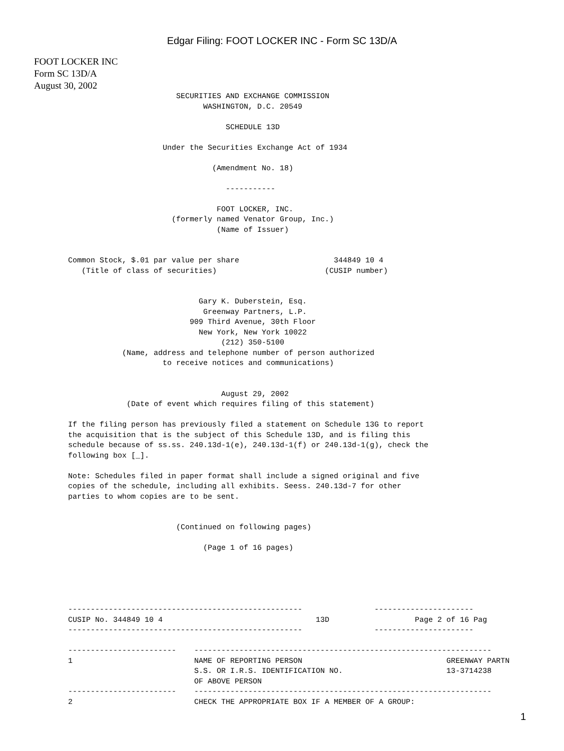Edgar Filing: FOOT LOCKER INC - Form SC 13D/A
FOOT LOCKER INC
Form SC 13D/A
August 30, 2002
                        SECURITIES AND EXCHANGE COMMISSION
                              WASHINGTON, D.C. 20549

                                   SCHEDULE 13D

                     Under the Securities Exchange Act of 1934

                                (Amendment No. 18)

                                   -----------

                                 FOOT LOCKER, INC.
                       (formerly named Venator Group, Inc.)
                                 (Name of Issuer)


Common Stock, $.01 par value per share                     344849 10 4
   (Title of class of securities)                        (CUSIP number)


                             Gary K. Duberstein, Esq.
                              Greenway Partners, L.P.
                           909 Third Avenue, 30th Floor
                             New York, New York 10022
                                  (212) 350-5100
            (Name, address and telephone number of person authorized
                     to receive notices and communications)


                                  August 29, 2002
             (Date of event which requires filing of this statement)

If the filing person has previously filed a statement on Schedule 13G to report
the acquisition that is the subject of this Schedule 13D, and is filing this
schedule because of ss.ss. 240.13d-1(e), 240.13d-1(f) or 240.13d-1(g), check the
following box [_].

Note: Schedules filed in paper format shall include a signed original and five
copies of the schedule, including all exhibits. Seess. 240.13d-7 for other
parties to whom copies are to be sent.


                        (Continued on following pages)

                              (Page 1 of 16 pages)





----------------------------------------------------                ----------------------
CUSIP No. 344849 10 4                                  13D                   Page 2 of 16 Pag
----------------------------------------------------                ----------------------

------------------------    ------------------------------------------------------------------
1                           NAME OF REPORTING PERSON                                GREENWAY PARTN
                            S.S. OR I.R.S. IDENTIFICATION NO.                       13-3714238
                            OF ABOVE PERSON
------------------------    ------------------------------------------------------------------
2                           CHECK THE APPROPRIATE BOX IF A MEMBER OF A GROUP:
1